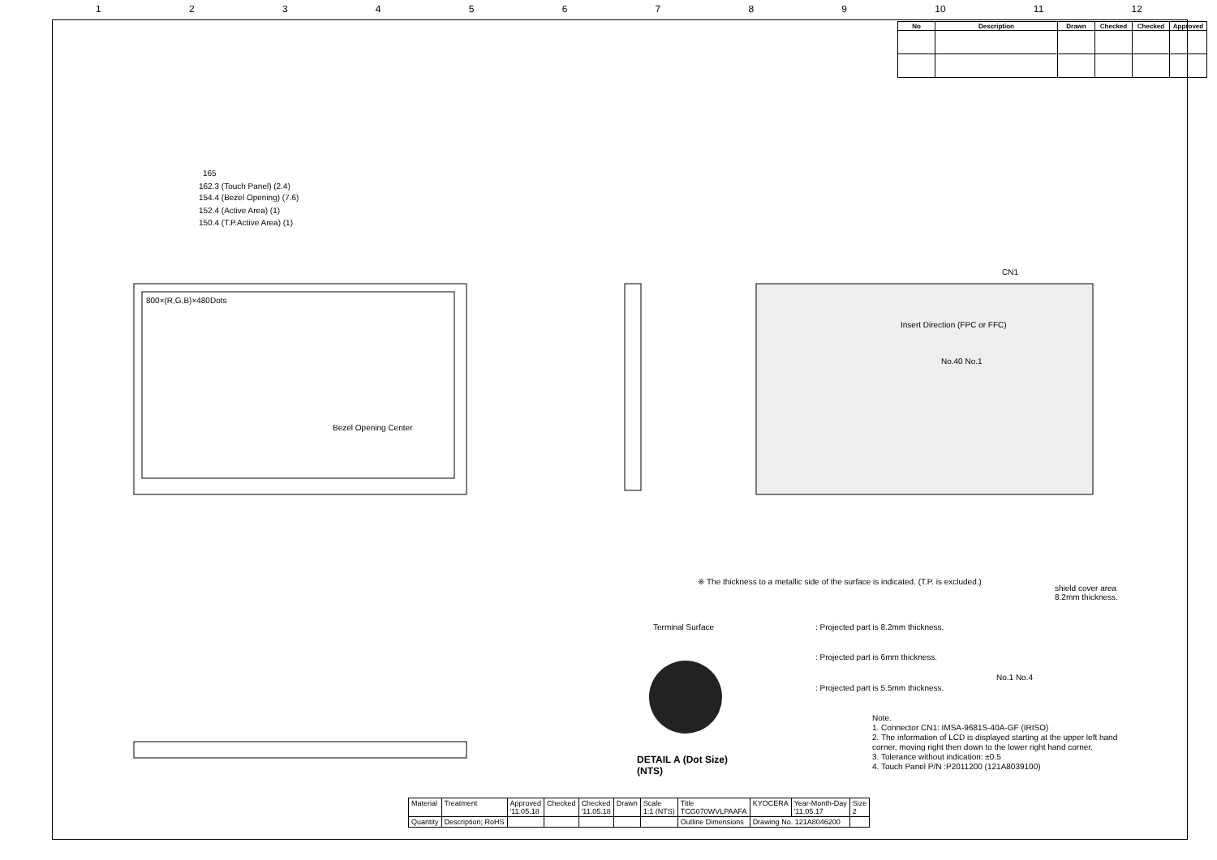123456789 10 11 12
| No | Description | Drawn | Checked | Checked | Approved |
| --- | --- | --- | --- | --- | --- |
165
162.3 (Touch Panel) (2.4)
154.4 (Bezel Opening) (7.6)
152.4 (Active Area) (1)
150.4 (T.P.Active Area) (1)
800×(R,G,B)×480Dots
Bezel Opening Center
Insert Direction (FPC or FFC)
No.40 No.1
CN1
※ The thickness to a metallic side of the surface is indicated. (T.P. is excluded.)
shield cover area
8.2mm thickness.
Terminal Surface
: Projected part is 8.2mm thickness.
: Projected part is 6mm thickness.
: Projected part is 5.5mm thickness.
No.1 No.4
DETAIL A (Dot Size)
(NTS)
Note.
1. Connector CN1: IMSA-9681S-40A-GF (IRISO)
2. The information of LCD is displayed starting at the upper left hand
corner, moving right then down to the lower right hand corner.
3. Tolerance without indication: ±0.5
4. Touch Panel P/N :P2011200 (121A8039100)
| Material | Treatment | Approved '11.05.18 | Checked | Checked '11.05.18 | Drawn | Scale 1:1 (NTS) | Title TCG070WVLPAAFA | KYOCERA | Year-Month-Day '11.05.17 | Size 2 |
| Quantity | Description; RoHS | | | | | | Outline Dimensions | Drawing No. 121A8046200 | | |